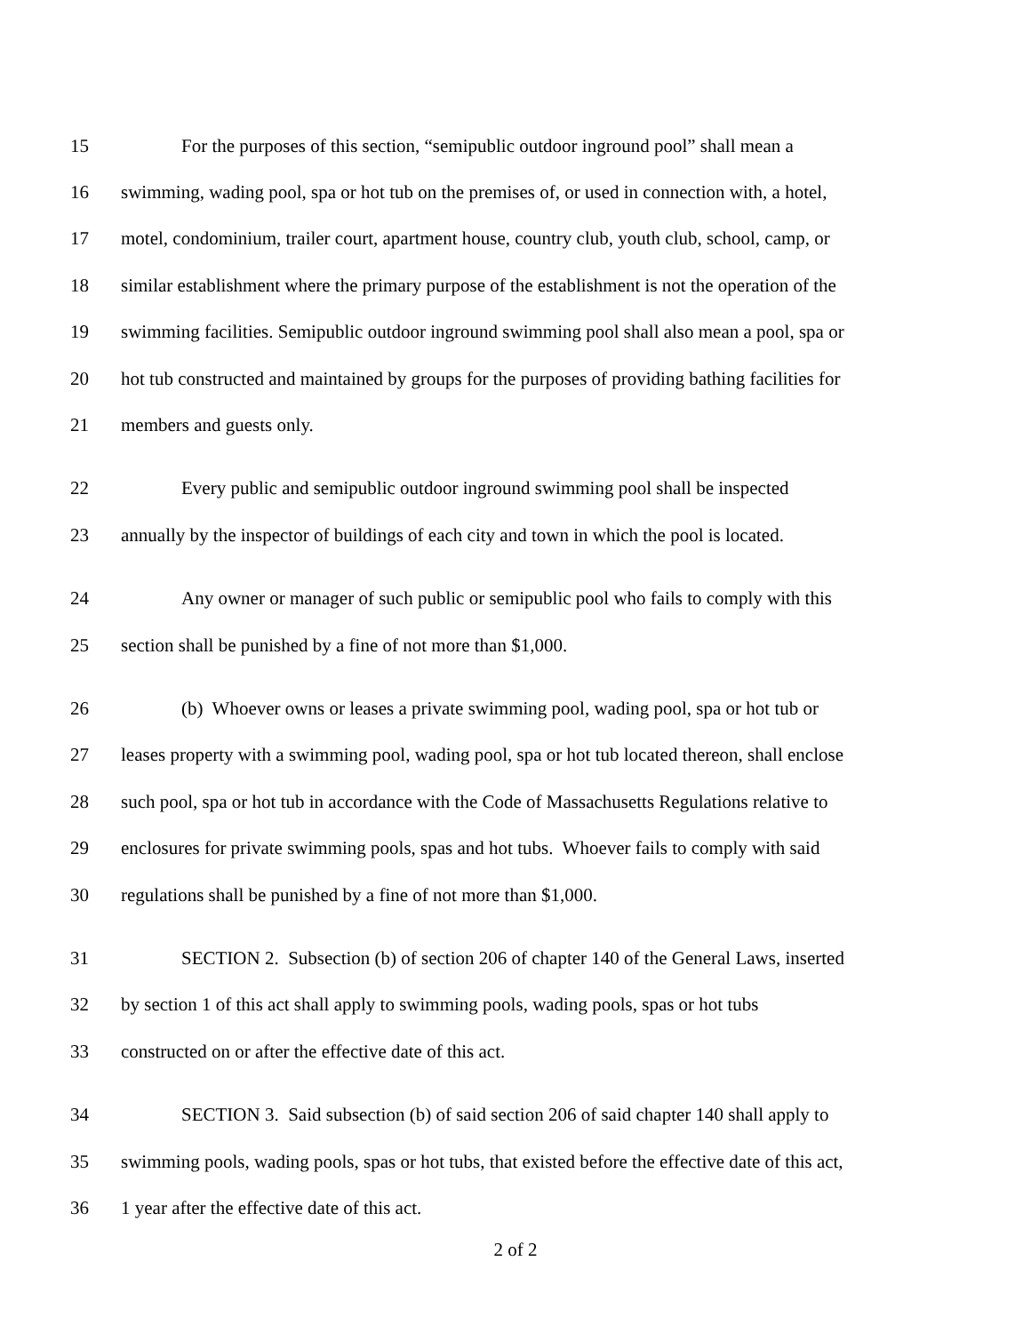15 For the purposes of this section, “semipublic outdoor inground pool” shall mean a
16 swimming, wading pool, spa or hot tub on the premises of, or used in connection with, a hotel,
17 motel, condominium, trailer court, apartment house, country club, youth club, school, camp, or
18 similar establishment where the primary purpose of the establishment is not the operation of the
19 swimming facilities. Semipublic outdoor inground swimming pool shall also mean a pool, spa or
20 hot tub constructed and maintained by groups for the purposes of providing bathing facilities for
21 members and guests only.
22 Every public and semipublic outdoor inground swimming pool shall be inspected
23 annually by the inspector of buildings of each city and town in which the pool is located.
24 Any owner or manager of such public or semipublic pool who fails to comply with this
25 section shall be punished by a fine of not more than $1,000.
26 (b) Whoever owns or leases a private swimming pool, wading pool, spa or hot tub or
27 leases property with a swimming pool, wading pool, spa or hot tub located thereon, shall enclose
28 such pool, spa or hot tub in accordance with the Code of Massachusetts Regulations relative to
29 enclosures for private swimming pools, spas and hot tubs. Whoever fails to comply with said
30 regulations shall be punished by a fine of not more than $1,000.
31 SECTION 2. Subsection (b) of section 206 of chapter 140 of the General Laws, inserted
32 by section 1 of this act shall apply to swimming pools, wading pools, spas or hot tubs
33 constructed on or after the effective date of this act.
34 SECTION 3. Said subsection (b) of said section 206 of said chapter 140 shall apply to
35 swimming pools, wading pools, spas or hot tubs, that existed before the effective date of this act,
36 1 year after the effective date of this act.
2 of 2